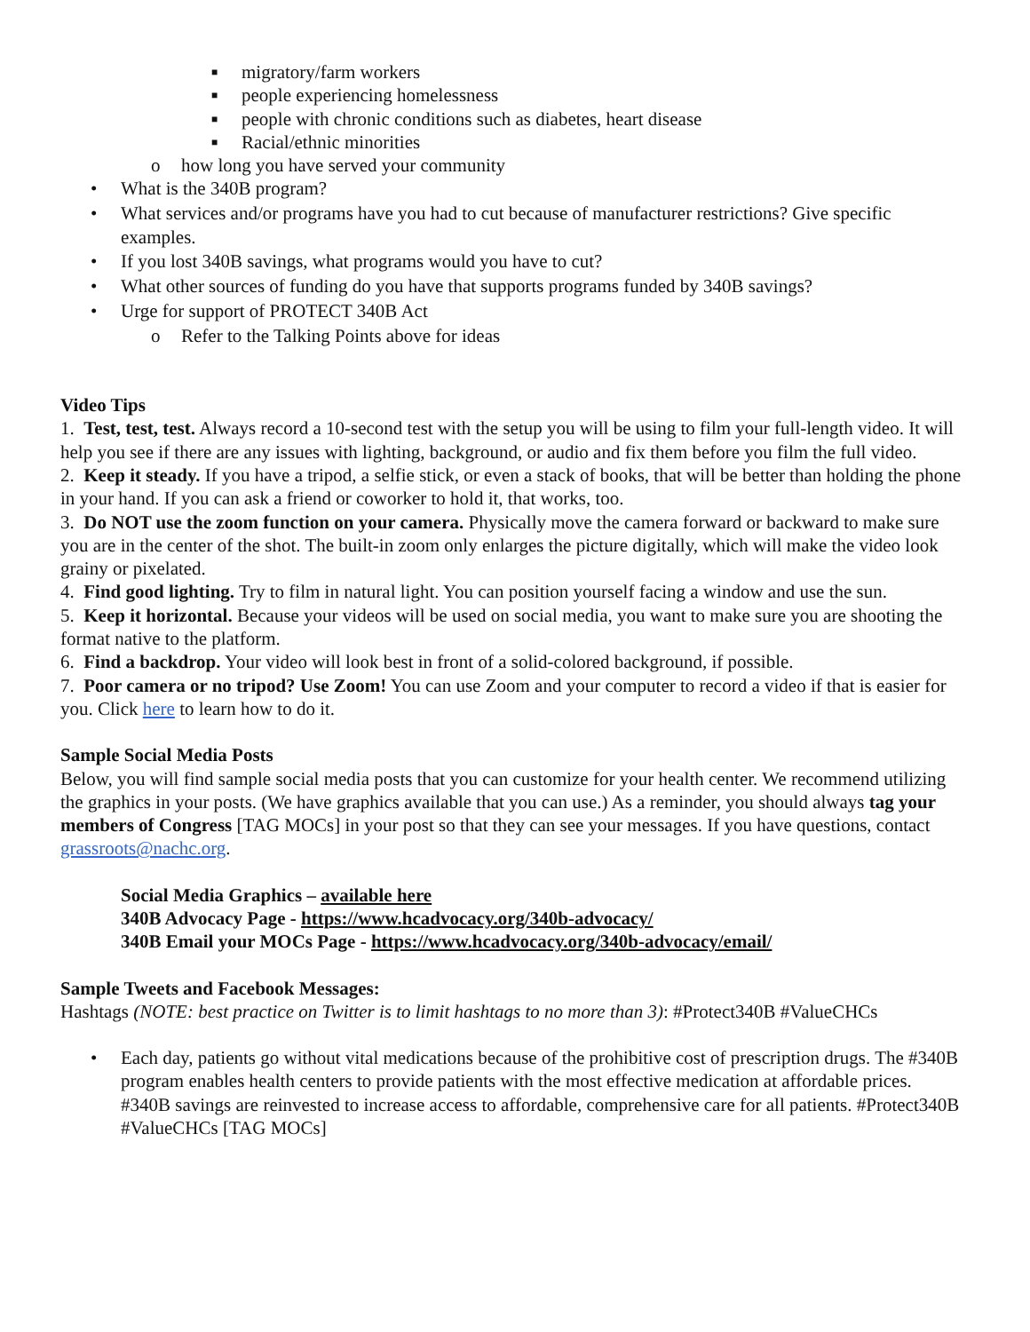■ migratory/farm workers
■ people experiencing homelessness
■ people with chronic conditions such as diabetes, heart disease
■ Racial/ethnic minorities
o how long you have served your community
• What is the 340B program?
• What services and/or programs have you had to cut because of manufacturer restrictions? Give specific examples.
• If you lost 340B savings, what programs would you have to cut?
• What other sources of funding do you have that supports programs funded by 340B savings?
• Urge for support of PROTECT 340B Act
o Refer to the Talking Points above for ideas
Video Tips
1. Test, test, test. Always record a 10-second test with the setup you will be using to film your full-length video. It will help you see if there are any issues with lighting, background, or audio and fix them before you film the full video.
2. Keep it steady. If you have a tripod, a selfie stick, or even a stack of books, that will be better than holding the phone in your hand. If you can ask a friend or coworker to hold it, that works, too.
3. Do NOT use the zoom function on your camera. Physically move the camera forward or backward to make sure you are in the center of the shot. The built-in zoom only enlarges the picture digitally, which will make the video look grainy or pixelated.
4. Find good lighting. Try to film in natural light. You can position yourself facing a window and use the sun.
5. Keep it horizontal. Because your videos will be used on social media, you want to make sure you are shooting the format native to the platform.
6. Find a backdrop. Your video will look best in front of a solid-colored background, if possible.
7. Poor camera or no tripod? Use Zoom! You can use Zoom and your computer to record a video if that is easier for you. Click here to learn how to do it.
Sample Social Media Posts
Below, you will find sample social media posts that you can customize for your health center. We recommend utilizing the graphics in your posts. (We have graphics available that you can use.) As a reminder, you should always tag your members of Congress [TAG MOCs] in your post so that they can see your messages. If you have questions, contact grassroots@nachc.org.
Social Media Graphics – available here
340B Advocacy Page - https://www.hcadvocacy.org/340b-advocacy/
340B Email your MOCs Page - https://www.hcadvocacy.org/340b-advocacy/email/
Sample Tweets and Facebook Messages:
Hashtags (NOTE: best practice on Twitter is to limit hashtags to no more than 3): #Protect340B #ValueCHCs
• Each day, patients go without vital medications because of the prohibitive cost of prescription drugs. The #340B program enables health centers to provide patients with the most effective medication at affordable prices. #340B savings are reinvested to increase access to affordable, comprehensive care for all patients. #Protect340B #ValueCHCs [TAG MOCs]